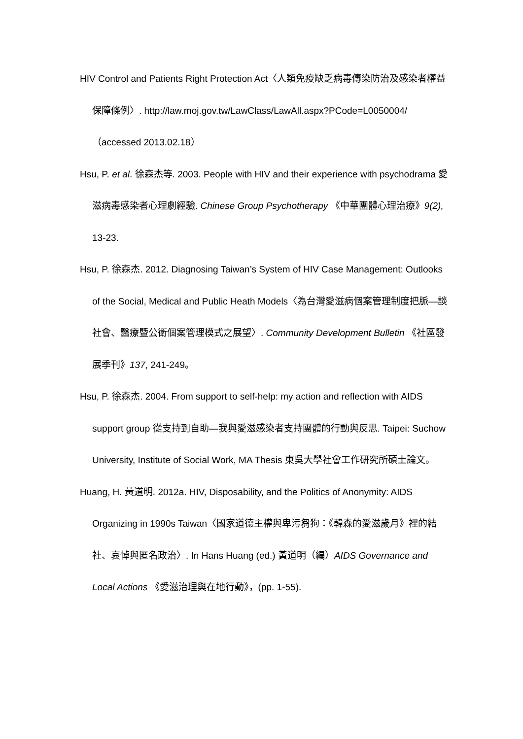HIV Control and Patients Right Protection Act〈人類免疫缺乏病毒傳染防治及感染者權益保障條例〉. http://law.moj.gov.tw/LawClass/LawAll.aspx?PCode=L0050004/（accessed 2013.02.18）
Hsu, P. et al. 徐森杰等. 2003. People with HIV and their experience with psychodrama 愛滋病毒感染者心理劇經驗. Chinese Group Psychotherapy 《中華團體心理治療》9(2), 13-23.
Hsu, P. 徐森杰. 2012. Diagnosing Taiwan’s System of HIV Case Management: Outlooks of the Social, Medical and Public Heath Models〈為台灣愛滋病個案管理制度把脈—談社會、醫療暨公衛個案管理模式之展望〉. Community Development Bulletin 《社區發展季刊》137, 241-249。
Hsu, P. 徐森杰. 2004. From support to self-help: my action and reflection with AIDS support group 從支持到自助—我與愛滋感染者支持團體的行動與反思. Taipei: Suchow University, Institute of Social Work, MA Thesis 東吳大學社會工作研究所碩士論文。
Huang, H. 黃道明. 2012a. HIV, Disposability, and the Politics of Anonymity: AIDS Organizing in 1990s Taiwan〈國家道德主權與卑污芻狗：《韓森的愛滋歲月》裡的結社、哀悼與匿名政治〉. In Hans Huang (ed.) 黃道明（編）AIDS Governance and Local Actions 《愛滋治理與在地行動》，(pp. 1-55).